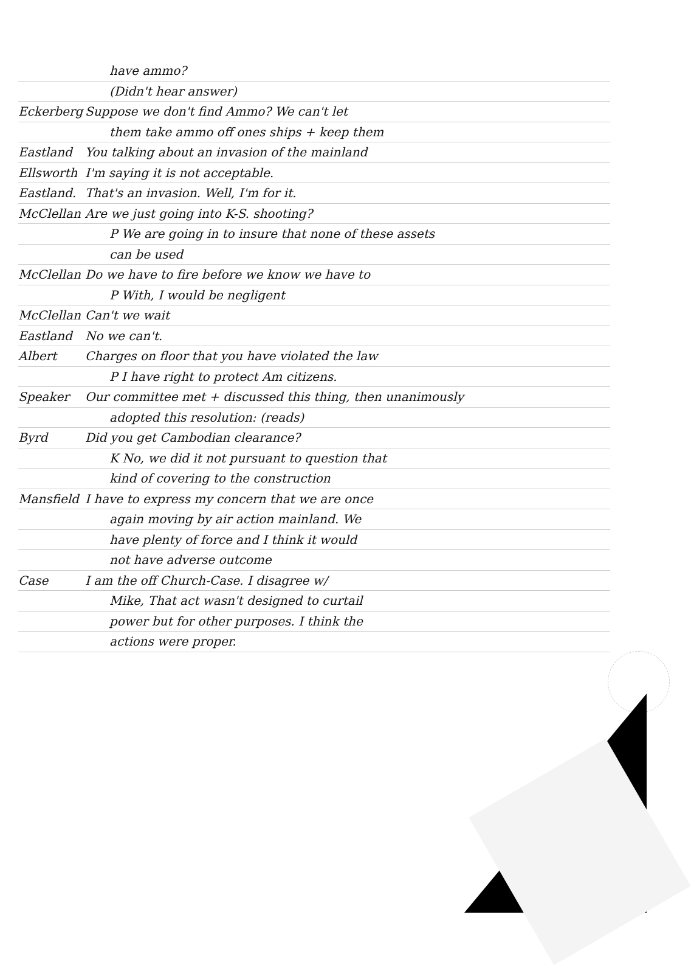have ammo?
(Didn't hear answer)
Eckerberg Suppose we don't find Ammo? We can't let
them take ammo off ones ships + keep them
Eastland You talking about an invasion of the mainland
Ellsworth I'm saying it is not acceptable.
Eastland. That's an invasion. Well, I'm for it.
McClellan Are we just going into K-S. shooting?
P We are going in to insure that none of these assets
can be used
McClellan Do we have to fire before we know we have to
P With, I would be negligent
McClellan Can't we wait
Eastland No we can't.
Albert Charges on floor that you have violated the law
P I have right to protect Am citizens.
Speaker Our committee met + discussed this thing, then unanimously
adopted this resolution: (reads)
Byrd Did you get Cambodian clearance?
K No, we did it not pursuant to question that
kind of covering to the construction
Mansfield I have to express my concern that we are once
again moving by air action mainland. We
have plenty of force and I think it would
not have adverse outcome
Case I am the off Church-Case. I disagree w/
Mike, That act wasn't designed to curtail
power but for other purposes. I think the
actions were proper.